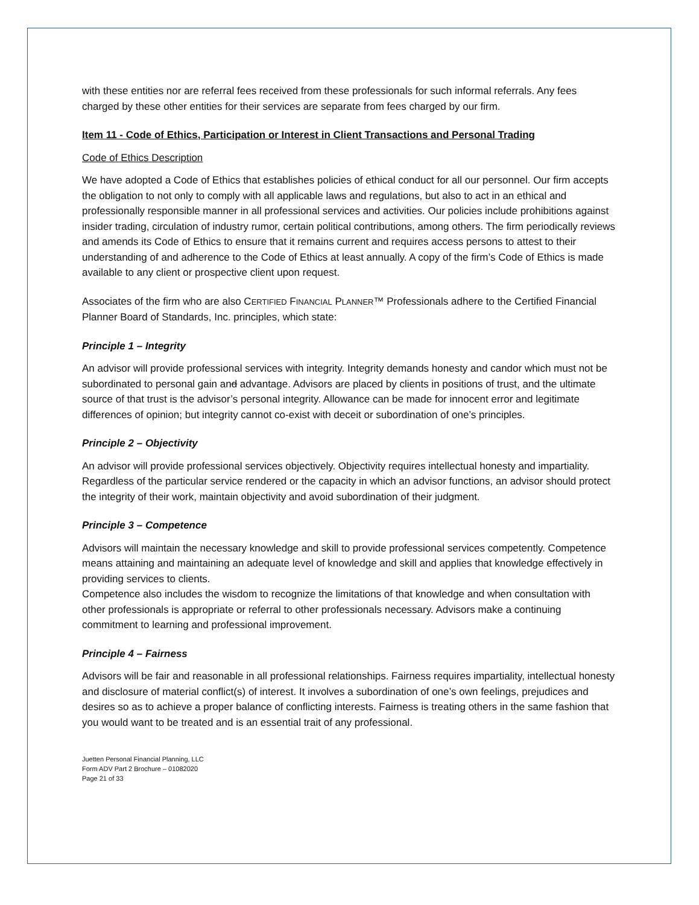with these entities nor are referral fees received from these professionals for such informal referrals. Any fees charged by these other entities for their services are separate from fees charged by our firm.
Item 11 - Code of Ethics, Participation or Interest in Client Transactions and Personal Trading
Code of Ethics Description
We have adopted a Code of Ethics that establishes policies of ethical conduct for all our personnel. Our firm accepts the obligation to not only to comply with all applicable laws and regulations, but also to act in an ethical and professionally responsible manner in all professional services and activities. Our policies include prohibitions against insider trading, circulation of industry rumor, certain political contributions, among others. The firm periodically reviews and amends its Code of Ethics to ensure that it remains current and requires access persons to attest to their understanding of and adherence to the Code of Ethics at least annually. A copy of the firm’s Code of Ethics is made available to any client or prospective client upon request.
Associates of the firm who are also CERTIFIED FINANCIAL PLANNER™ Professionals adhere to the Certified Financial Planner Board of Standards, Inc. principles, which state:
Principle 1 – Integrity
An advisor will provide professional services with integrity. Integrity demands honesty and candor which must not be subordinated to personal gain and advantage. Advisors are placed by clients in positions of trust, and the ultimate source of that trust is the advisor’s personal integrity. Allowance can be made for innocent error and legitimate differences of opinion; but integrity cannot co-exist with deceit or subordination of one’s principles.
Principle 2 – Objectivity
An advisor will provide professional services objectively. Objectivity requires intellectual honesty and impartiality. Regardless of the particular service rendered or the capacity in which an advisor functions, an advisor should protect the integrity of their work, maintain objectivity and avoid subordination of their judgment.
Principle 3 – Competence
Advisors will maintain the necessary knowledge and skill to provide professional services competently. Competence means attaining and maintaining an adequate level of knowledge and skill and applies that knowledge effectively in providing services to clients.
Competence also includes the wisdom to recognize the limitations of that knowledge and when consultation with other professionals is appropriate or referral to other professionals necessary. Advisors make a continuing commitment to learning and professional improvement.
Principle 4 – Fairness
Advisors will be fair and reasonable in all professional relationships. Fairness requires impartiality, intellectual honesty and disclosure of material conflict(s) of interest. It involves a subordination of one’s own feelings, prejudices and desires so as to achieve a proper balance of conflicting interests. Fairness is treating others in the same fashion that you would want to be treated and is an essential trait of any professional.
Juetten Personal Financial Planning, LLC
Form ADV Part 2 Brochure – 01082020
Page 21 of 33